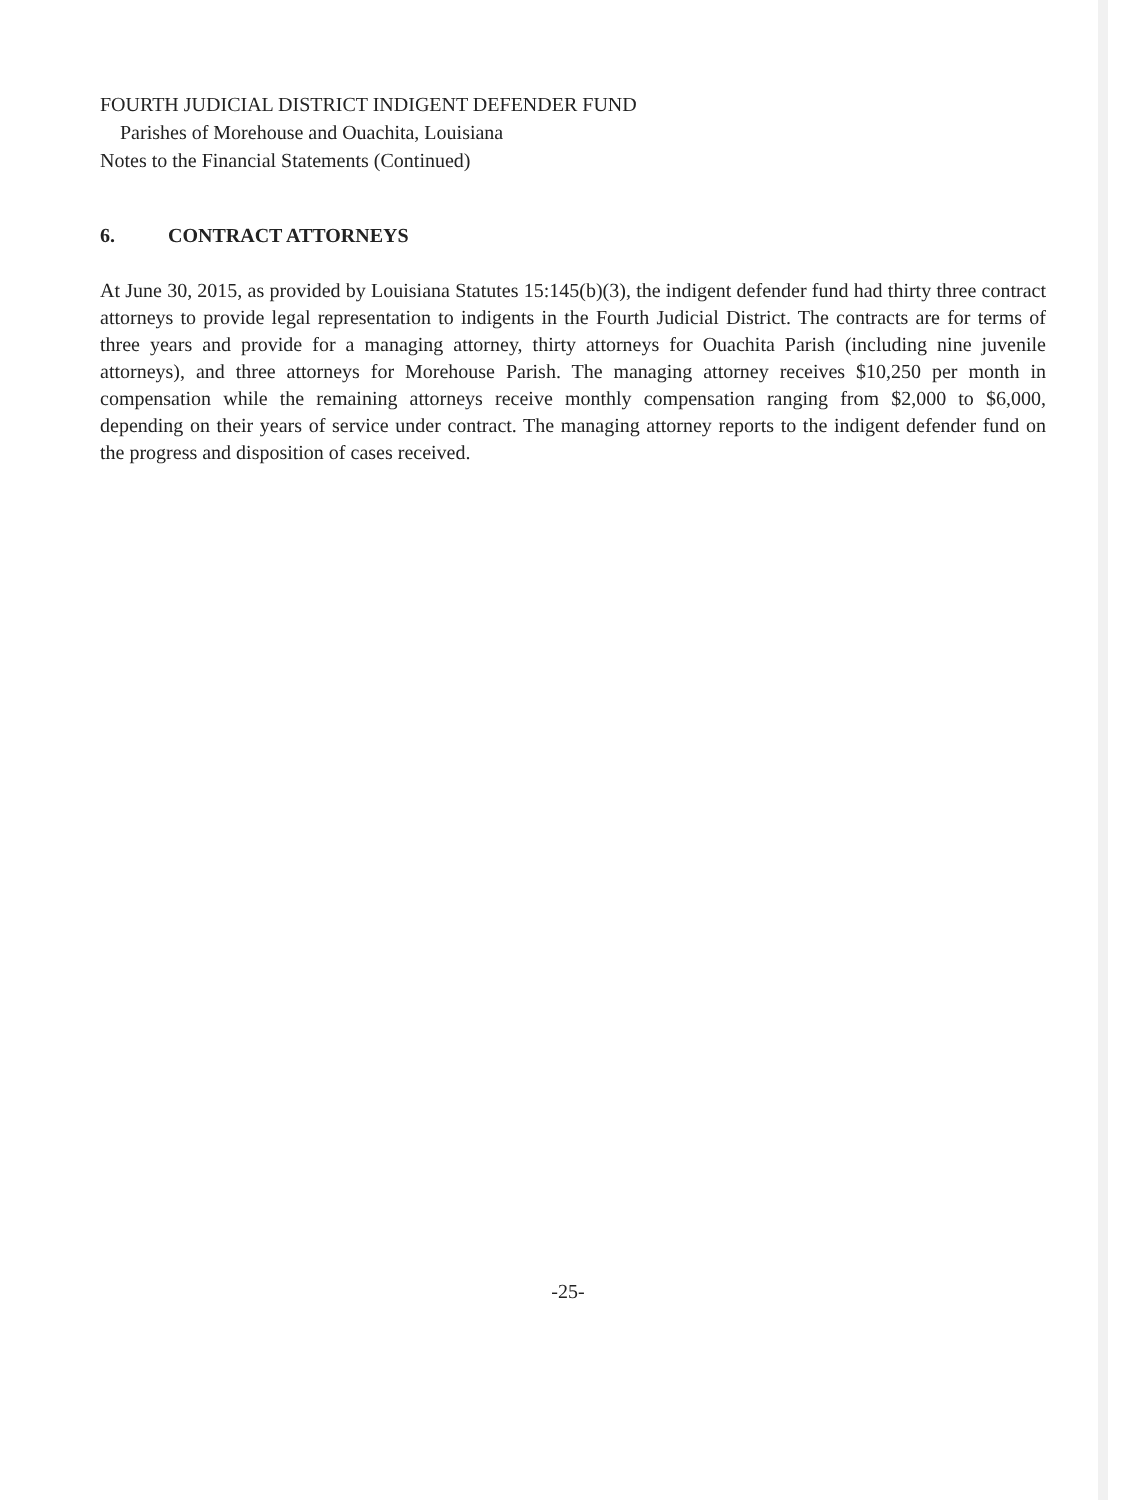FOURTH JUDICIAL DISTRICT INDIGENT DEFENDER FUND
Parishes of Morehouse and Ouachita, Louisiana
Notes to the Financial Statements (Continued)
6. CONTRACT ATTORNEYS
At June 30, 2015, as provided by Louisiana Statutes 15:145(b)(3), the indigent defender fund had thirty three contract attorneys to provide legal representation to indigents in the Fourth Judicial District. The contracts are for terms of three years and provide for a managing attorney, thirty attorneys for Ouachita Parish (including nine juvenile attorneys), and three attorneys for Morehouse Parish. The managing attorney receives $10,250 per month in compensation while the remaining attorneys receive monthly compensation ranging from $2,000 to $6,000, depending on their years of service under contract. The managing attorney reports to the indigent defender fund on the progress and disposition of cases received.
-25-